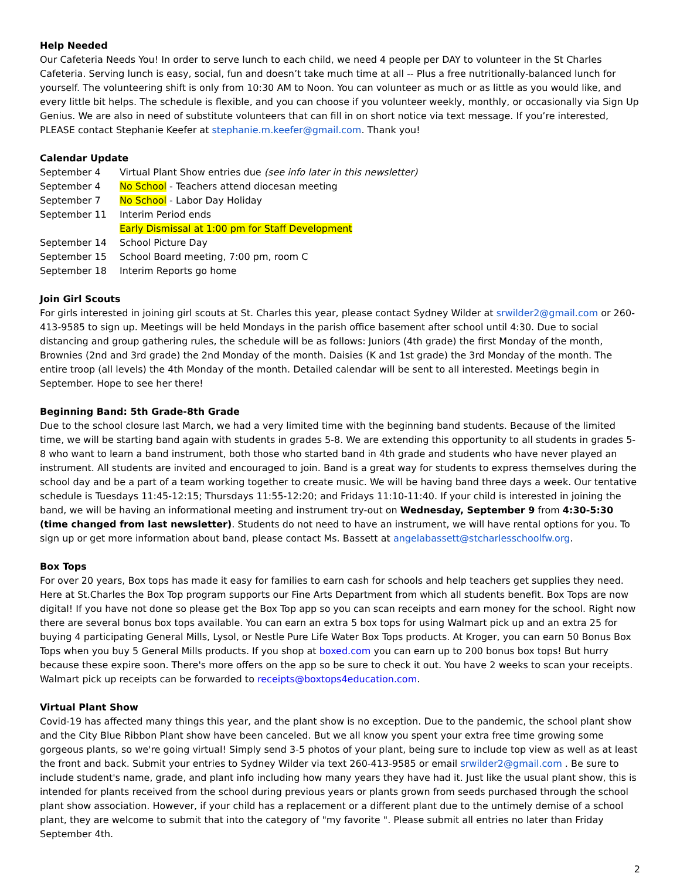Help Needed
Our Cafeteria Needs You! In order to serve lunch to each child, we need 4 people per DAY to volunteer in the St Charles Cafeteria. Serving lunch is easy, social, fun and doesn’t take much time at all -- Plus a free nutritionally-balanced lunch for yourself. The volunteering shift is only from 10:30 AM to Noon. You can volunteer as much or as little as you would like, and every little bit helps. The schedule is flexible, and you can choose if you volunteer weekly, monthly, or occasionally via Sign Up Genius. We are also in need of substitute volunteers that can fill in on short notice via text message. If you’re interested, PLEASE contact Stephanie Keefer at stephanie.m.keefer@gmail.com. Thank you!
Calendar Update
| September 4 | Virtual Plant Show entries due (see info later in this newsletter) |
| September 4 | No School - Teachers attend diocesan meeting |
| September 7 | No School - Labor Day Holiday |
| September 11 | Interim Period ends Early Dismissal at 1:00 pm for Staff Development |
| September 14 | School Picture Day |
| September 15 | School Board meeting, 7:00 pm, room C |
| September 18 | Interim Reports go home |
Join Girl Scouts
For girls interested in joining girl scouts at St. Charles this year, please contact Sydney Wilder at srwilder2@gmail.com or 260-413-9585 to sign up. Meetings will be held Mondays in the parish office basement after school until 4:30. Due to social distancing and group gathering rules, the schedule will be as follows: Juniors (4th grade) the first Monday of the month, Brownies (2nd and 3rd grade) the 2nd Monday of the month. Daisies (K and 1st grade) the 3rd Monday of the month. The entire troop (all levels) the 4th Monday of the month. Detailed calendar will be sent to all interested. Meetings begin in September. Hope to see her there!
Beginning Band: 5th Grade-8th Grade
Due to the school closure last March, we had a very limited time with the beginning band students. Because of the limited time, we will be starting band again with students in grades 5-8. We are extending this opportunity to all students in grades 5-8 who want to learn a band instrument, both those who started band in 4th grade and students who have never played an instrument. All students are invited and encouraged to join. Band is a great way for students to express themselves during the school day and be a part of a team working together to create music. We will be having band three days a week. Our tentative schedule is Tuesdays 11:45-12:15; Thursdays 11:55-12:20; and Fridays 11:10-11:40. If your child is interested in joining the band, we will be having an informational meeting and instrument try-out on Wednesday, September 9 from 4:30-5:30 (time changed from last newsletter). Students do not need to have an instrument, we will have rental options for you. To sign up or get more information about band, please contact Ms. Bassett at angelabassett@stcharlesschoolfw.org.
Box Tops
For over 20 years, Box tops has made it easy for families to earn cash for schools and help teachers get supplies they need. Here at St.Charles the Box Top program supports our Fine Arts Department from which all students benefit. Box Tops are now digital! If you have not done so please get the Box Top app so you can scan receipts and earn money for the school. Right now there are several bonus box tops available. You can earn an extra 5 box tops for using Walmart pick up and an extra 25 for buying 4 participating General Mills, Lysol, or Nestle Pure Life Water Box Tops products. At Kroger, you can earn 50 Bonus Box Tops when you buy 5 General Mills products. If you shop at boxed.com you can earn up to 200 bonus box tops! But hurry because these expire soon. There's more offers on the app so be sure to check it out. You have 2 weeks to scan your receipts. Walmart pick up receipts can be forwarded to receipts@boxtops4education.com.
Virtual Plant Show
Covid-19 has affected many things this year, and the plant show is no exception. Due to the pandemic, the school plant show and the City Blue Ribbon Plant show have been canceled. But we all know you spent your extra free time growing some gorgeous plants, so we're going virtual! Simply send 3-5 photos of your plant, being sure to include top view as well as at least the front and back. Submit your entries to Sydney Wilder via text 260-413-9585 or email srwilder2@gmail.com . Be sure to include student's name, grade, and plant info including how many years they have had it. Just like the usual plant show, this is intended for plants received from the school during previous years or plants grown from seeds purchased through the school plant show association. However, if your child has a replacement or a different plant due to the untimely demise of a school plant, they are welcome to submit that into the category of "my favorite ". Please submit all entries no later than Friday September 4th.
2